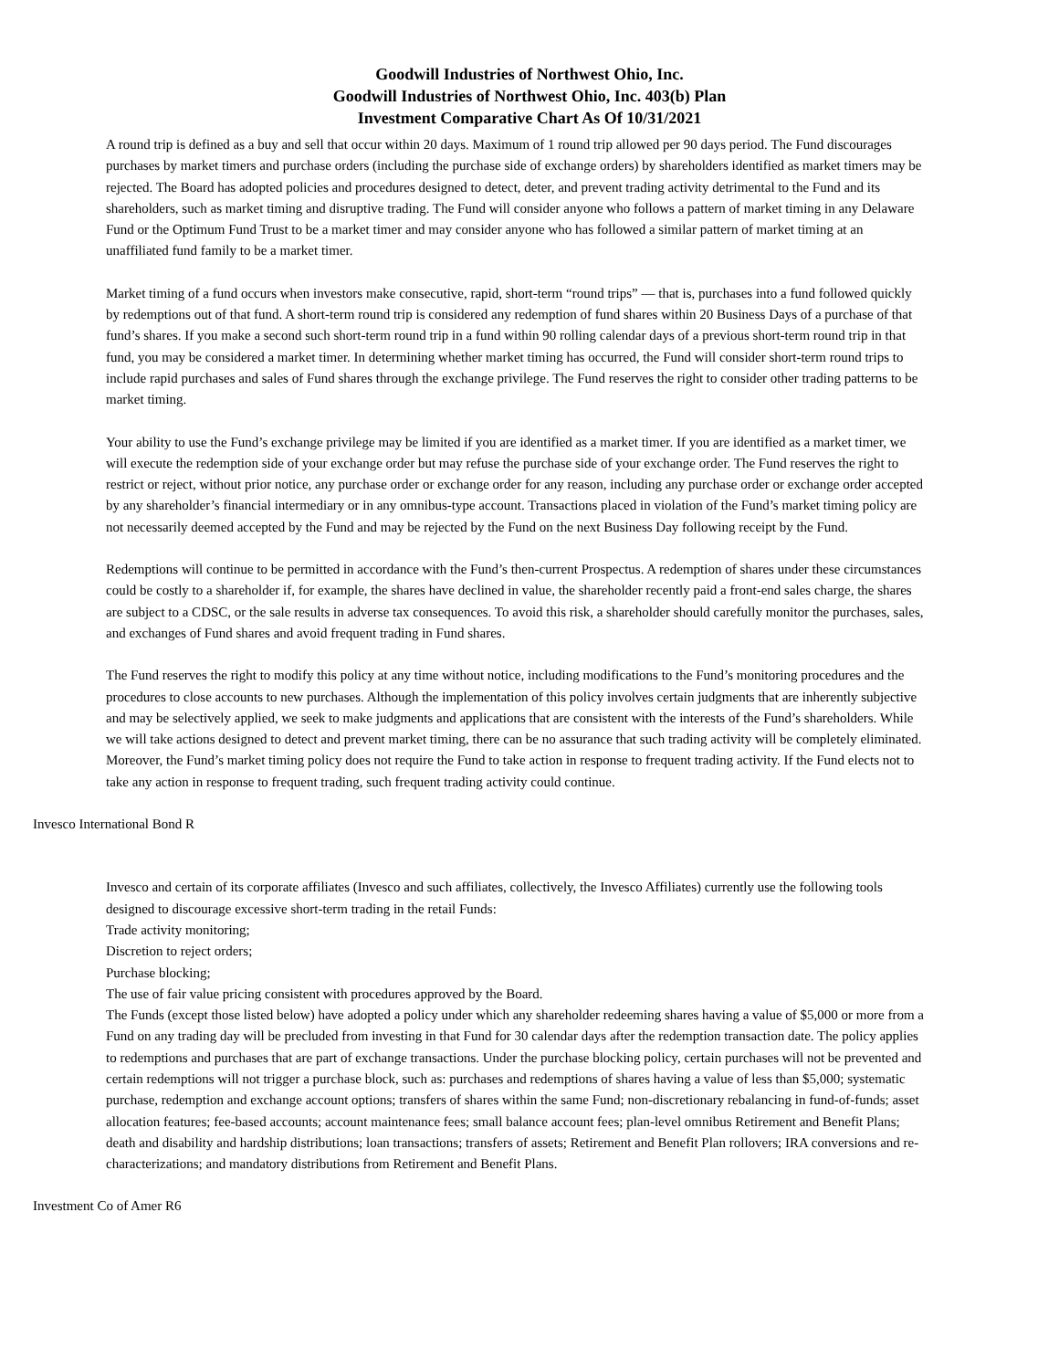Goodwill Industries of Northwest Ohio, Inc.
Goodwill Industries of Northwest Ohio, Inc. 403(b) Plan
Investment Comparative Chart As Of 10/31/2021
A round trip is defined as a buy and sell that occur within 20 days. Maximum of 1 round trip allowed per 90 days period. The Fund discourages purchases by market timers and purchase orders (including the purchase side of exchange orders) by shareholders identified as market timers may be rejected. The Board has adopted policies and procedures designed to detect, deter, and prevent trading activity detrimental to the Fund and its shareholders, such as market timing and disruptive trading. The Fund will consider anyone who follows a pattern of market timing in any Delaware Fund or the Optimum Fund Trust to be a market timer and may consider anyone who has followed a similar pattern of market timing at an unaffiliated fund family to be a market timer.
Market timing of a fund occurs when investors make consecutive, rapid, short-term “round trips” — that is, purchases into a fund followed quickly by redemptions out of that fund. A short-term round trip is considered any redemption of fund shares within 20 Business Days of a purchase of that fund’s shares. If you make a second such short-term round trip in a fund within 90 rolling calendar days of a previous short-term round trip in that fund, you may be considered a market timer. In determining whether market timing has occurred, the Fund will consider short-term round trips to include rapid purchases and sales of Fund shares through the exchange privilege. The Fund reserves the right to consider other trading patterns to be market timing.
Your ability to use the Fund’s exchange privilege may be limited if you are identified as a market timer. If you are identified as a market timer, we will execute the redemption side of your exchange order but may refuse the purchase side of your exchange order. The Fund reserves the right to restrict or reject, without prior notice, any purchase order or exchange order for any reason, including any purchase order or exchange order accepted by any shareholder’s financial intermediary or in any omnibus-type account. Transactions placed in violation of the Fund’s market timing policy are not necessarily deemed accepted by the Fund and may be rejected by the Fund on the next Business Day following receipt by the Fund.
Redemptions will continue to be permitted in accordance with the Fund’s then-current Prospectus. A redemption of shares under these circumstances could be costly to a shareholder if, for example, the shares have declined in value, the shareholder recently paid a front-end sales charge, the shares are subject to a CDSC, or the sale results in adverse tax consequences. To avoid this risk, a shareholder should carefully monitor the purchases, sales, and exchanges of Fund shares and avoid frequent trading in Fund shares.
The Fund reserves the right to modify this policy at any time without notice, including modifications to the Fund’s monitoring procedures and the procedures to close accounts to new purchases. Although the implementation of this policy involves certain judgments that are inherently subjective and may be selectively applied, we seek to make judgments and applications that are consistent with the interests of the Fund’s shareholders. While we will take actions designed to detect and prevent market timing, there can be no assurance that such trading activity will be completely eliminated. Moreover, the Fund’s market timing policy does not require the Fund to take action in response to frequent trading activity. If the Fund elects not to take any action in response to frequent trading, such frequent trading activity could continue.
Invesco International Bond R
Invesco and certain of its corporate affiliates (Invesco and such affiliates, collectively, the Invesco Affiliates) currently use the following tools designed to discourage excessive short-term trading in the retail Funds:
Trade activity monitoring;
Discretion to reject orders;
Purchase blocking;
The use of fair value pricing consistent with procedures approved by the Board.
The Funds (except those listed below) have adopted a policy under which any shareholder redeeming shares having a value of $5,000 or more from a Fund on any trading day will be precluded from investing in that Fund for 30 calendar days after the redemption transaction date. The policy applies to redemptions and purchases that are part of exchange transactions. Under the purchase blocking policy, certain purchases will not be prevented and certain redemptions will not trigger a purchase block, such as: purchases and redemptions of shares having a value of less than $5,000; systematic purchase, redemption and exchange account options; transfers of shares within the same Fund; non-discretionary rebalancing in fund-of-funds; asset allocation features; fee-based accounts; account maintenance fees; small balance account fees; plan-level omnibus Retirement and Benefit Plans; death and disability and hardship distributions; loan transactions; transfers of assets; Retirement and Benefit Plan rollovers; IRA conversions and re-characterizations; and mandatory distributions from Retirement and Benefit Plans.
Investment Co of Amer R6